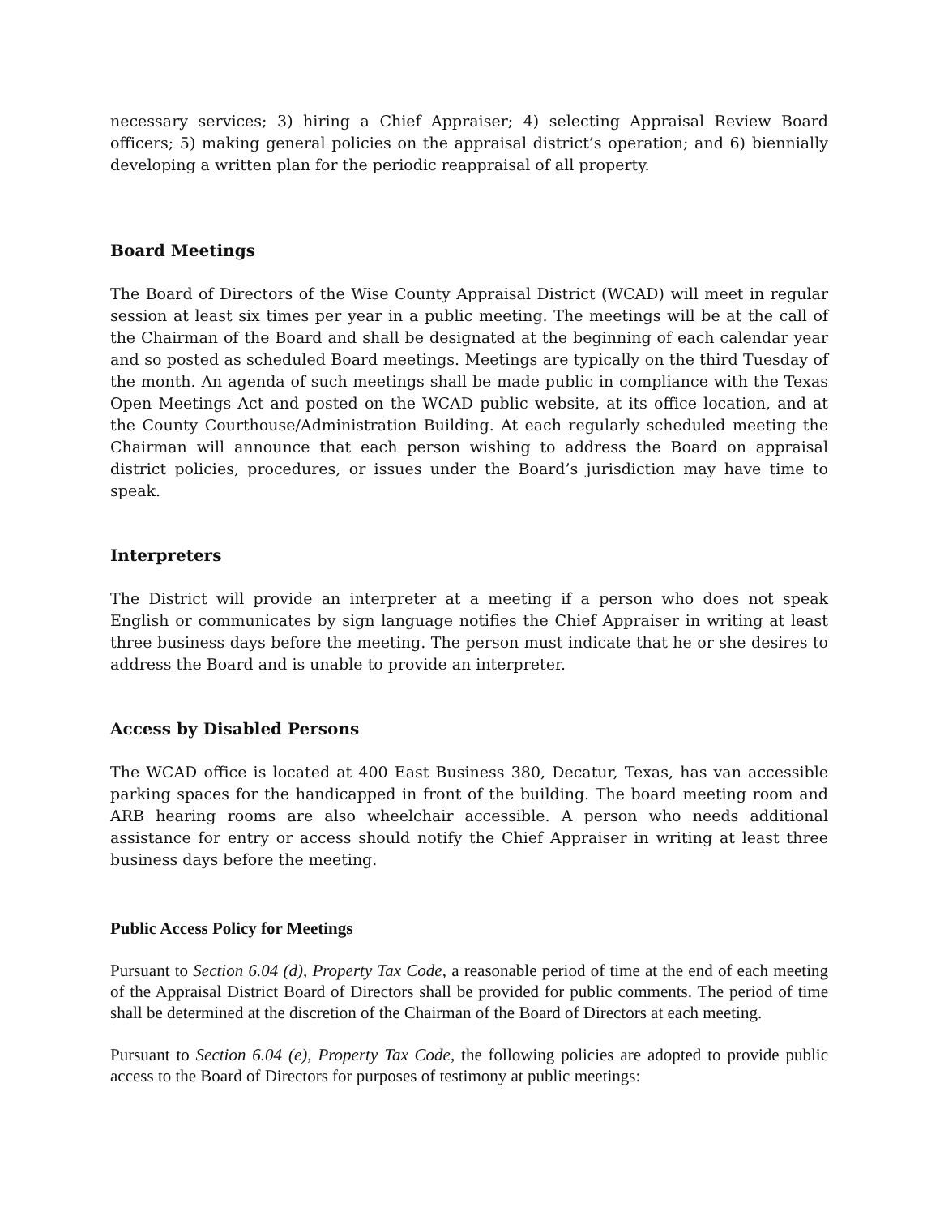necessary services; 3) hiring a Chief Appraiser; 4) selecting Appraisal Review Board officers; 5) making general policies on the appraisal district’s operation; and 6) biennially developing a written plan for the periodic reappraisal of all property.
Board Meetings
The Board of Directors of the Wise County Appraisal District (WCAD) will meet in regular session at least six times per year in a public meeting. The meetings will be at the call of the Chairman of the Board and shall be designated at the beginning of each calendar year and so posted as scheduled Board meetings. Meetings are typically on the third Tuesday of the month. An agenda of such meetings shall be made public in compliance with the Texas Open Meetings Act and posted on the WCAD public website, at its office location, and at the County Courthouse/Administration Building. At each regularly scheduled meeting the Chairman will announce that each person wishing to address the Board on appraisal district policies, procedures, or issues under the Board’s jurisdiction may have time to speak.
Interpreters
The District will provide an interpreter at a meeting if a person who does not speak English or communicates by sign language notifies the Chief Appraiser in writing at least three business days before the meeting. The person must indicate that he or she desires to address the Board and is unable to provide an interpreter.
Access by Disabled Persons
The WCAD office is located at 400 East Business 380, Decatur, Texas, has van accessible parking spaces for the handicapped in front of the building. The board meeting room and ARB hearing rooms are also wheelchair accessible. A person who needs additional assistance for entry or access should notify the Chief Appraiser in writing at least three business days before the meeting.
Public Access Policy for Meetings
Pursuant to Section 6.04 (d), Property Tax Code, a reasonable period of time at the end of each meeting of the Appraisal District Board of Directors shall be provided for public comments. The period of time shall be determined at the discretion of the Chairman of the Board of Directors at each meeting.
Pursuant to Section 6.04 (e), Property Tax Code, the following policies are adopted to provide public access to the Board of Directors for purposes of testimony at public meetings: